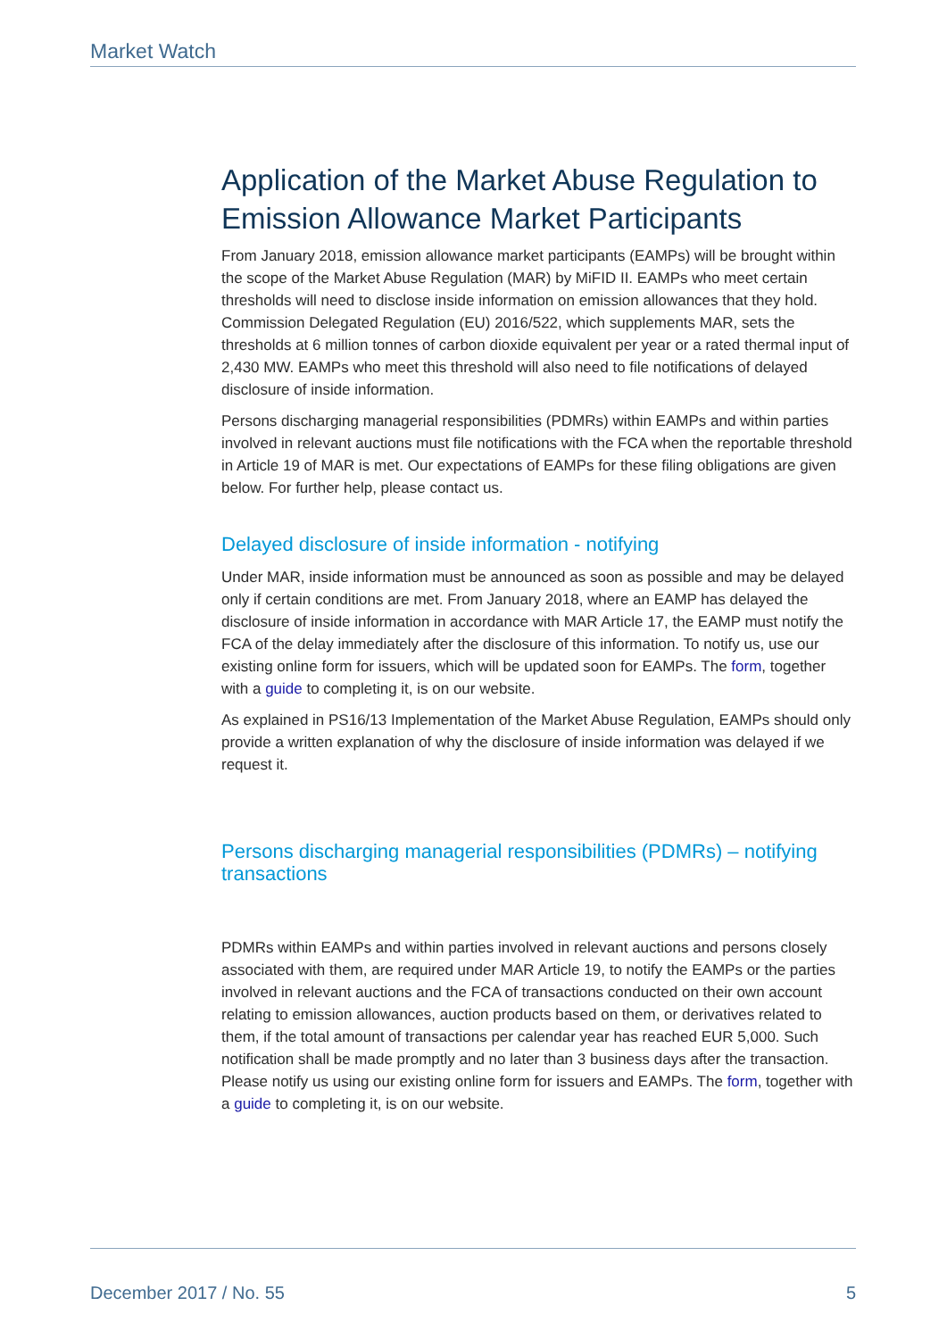Market Watch
Application of the Market Abuse Regulation to Emission Allowance Market Participants
From January 2018, emission allowance market participants (EAMPs) will be brought within the scope of the Market Abuse Regulation (MAR) by MiFID II. EAMPs who meet certain thresholds will need to disclose inside information on emission allowances that they hold. Commission Delegated Regulation (EU) 2016/522, which supplements MAR, sets the thresholds at 6 million tonnes of carbon dioxide equivalent per year or a rated thermal input of 2,430 MW. EAMPs who meet this threshold will also need to file notifications of delayed disclosure of inside information.
Persons discharging managerial responsibilities (PDMRs) within EAMPs and within parties involved in relevant auctions must file notifications with the FCA when the reportable threshold in Article 19 of MAR is met. Our expectations of EAMPs for these filing obligations are given below. For further help, please contact us.
Delayed disclosure of inside information - notifying
Under MAR, inside information must be announced as soon as possible and may be delayed only if certain conditions are met. From January 2018, where an EAMP has delayed the disclosure of inside information in accordance with MAR Article 17, the EAMP must notify the FCA of the delay immediately after the disclosure of this information. To notify us, use our existing online form for issuers, which will be updated soon for EAMPs. The form, together with a guide to completing it, is on our website.
As explained in PS16/13 Implementation of the Market Abuse Regulation, EAMPs should only provide a written explanation of why the disclosure of inside information was delayed if we request it.
Persons discharging managerial responsibilities (PDMRs) – notifying transactions
PDMRs within EAMPs and within parties involved in relevant auctions and persons closely associated with them, are required under MAR Article 19, to notify the EAMPs or the parties involved in relevant auctions and the FCA of transactions conducted on their own account relating to emission allowances, auction products based on them, or derivatives related to them, if the total amount of transactions per calendar year has reached EUR 5,000. Such notification shall be made promptly and no later than 3 business days after the transaction. Please notify us using our existing online form for issuers and EAMPs. The form, together with a guide to completing it, is on our website.
December 2017 / No. 55 5